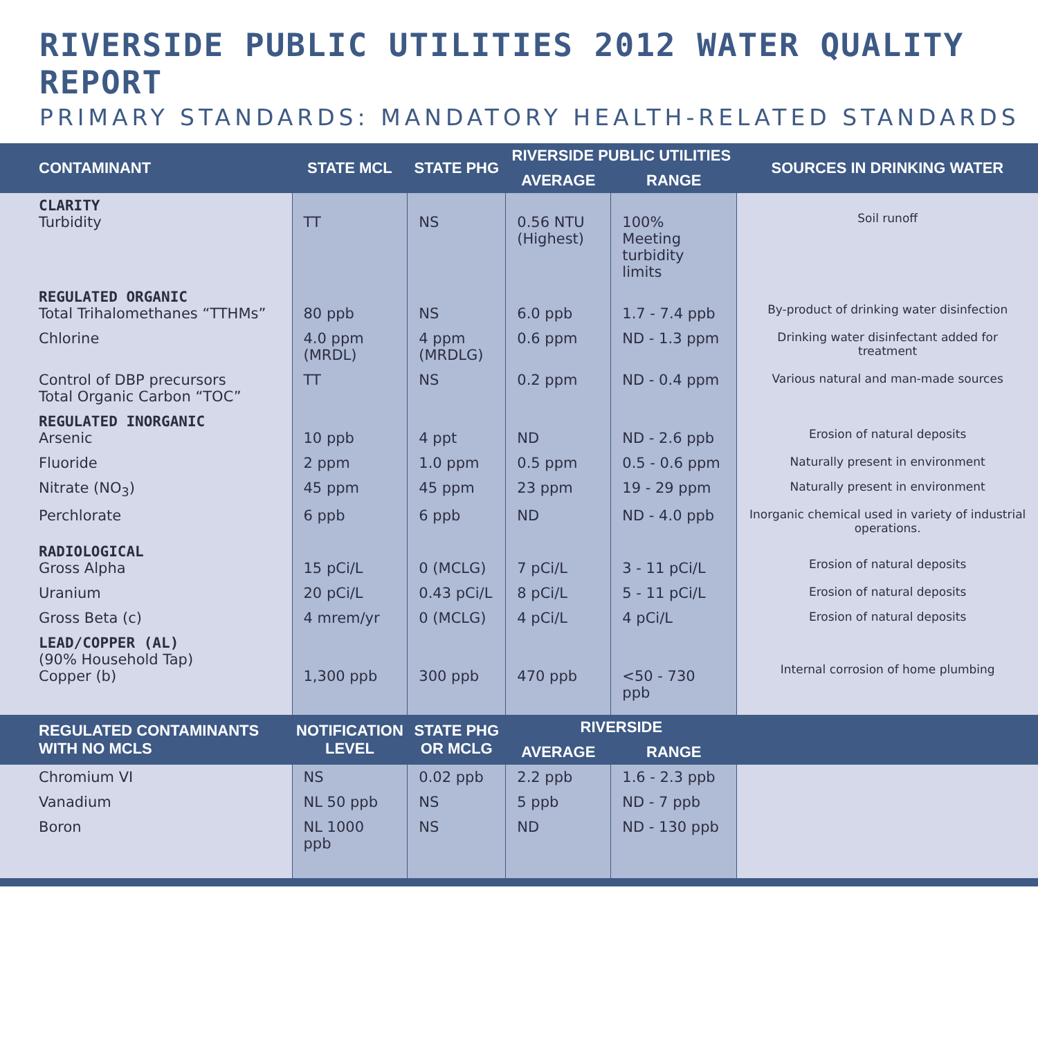RIVERSIDE PUBLIC UTILITIES 2012 WATER QUALITY REPORT
PRIMARY STANDARDS: MANDATORY HEALTH-RELATED STANDARDS
| CONTAMINANT | STATE MCL | STATE PHG | RIVERSIDE PUBLIC UTILITIES | | SOURCES IN DRINKING WATER |
| --- | --- | --- | --- | --- | --- |
| | | | AVERAGE | RANGE | |
| CLARITY Turbidity | TT | NS | 0.56 NTU (Highest) | 100% Meeting turbidity limits | Soil runoff |
| REGULATED ORGANIC Total Trihalomethanes “TTHMs” | 80 ppb | NS | 6.0 ppb | 1.7 - 7.4 ppb | By-product of drinking water disinfection |
| Chlorine | 4.0 ppm (MRDL) | 4 ppm (MRDLG) | 0.6 ppm | ND - 1.3 ppm | Drinking water disinfectant added for treatment |
| Control of DBP precursors Total Organic Carbon “TOC” | TT | NS | 0.2 ppm | ND - 0.4 ppm | Various natural and man-made sources |
| REGULATED INORGANIC Arsenic | 10 ppb | 4 ppt | ND | ND - 2.6 ppb | Erosion of natural deposits |
| Fluoride | 2 ppm | 1.0 ppm | 0.5 ppm | 0.5 - 0.6 ppm | Naturally present in environment |
| Nitrate (NO<sub>3</sub>) | 45 ppm | 45 ppm | 23 ppm | 19 - 29 ppm | Naturally present in environment |
| Perchlorate | 6 ppb | 6 ppb | ND | ND - 4.0 ppb | Inorganic chemical used in variety of industrial operations. |
| RADIOLOGICAL Gross Alpha | 15 pCi/L | 0 (MCLG) | 7 pCi/L | 3 - 11 pCi/L | Erosion of natural deposits |
| Uranium | 20 pCi/L | 0.43 pCi/L | 8 pCi/L | 5 - 11 pCi/L | Erosion of natural deposits |
| Gross Beta (c) | 4 mrem/yr | 0 (MCLG) | 4 pCi/L | 4 pCi/L | Erosion of natural deposits |
| LEAD/COPPER (AL) (90% Household Tap) Copper (b) | 1,300 ppb | 300 ppb | 470 ppb | <50 - 730 ppb | Internal corrosion of home plumbing |
| REGULATED CONTAMINANTS WITH NO MCLS | NOTIFICATION LEVEL | STATE PHG OR MCLG | RIVERSIDE | | |
| | | | AVERAGE | RANGE | |
| Chromium VI | NS | 0.02 ppb | 2.2 ppb | 1.6 - 2.3 ppb | |
| Vanadium | NL 50 ppb | NS | 5 ppb | ND - 7 ppb | |
| Boron | NL 1000 ppb | NS | ND | ND - 130 ppb | |